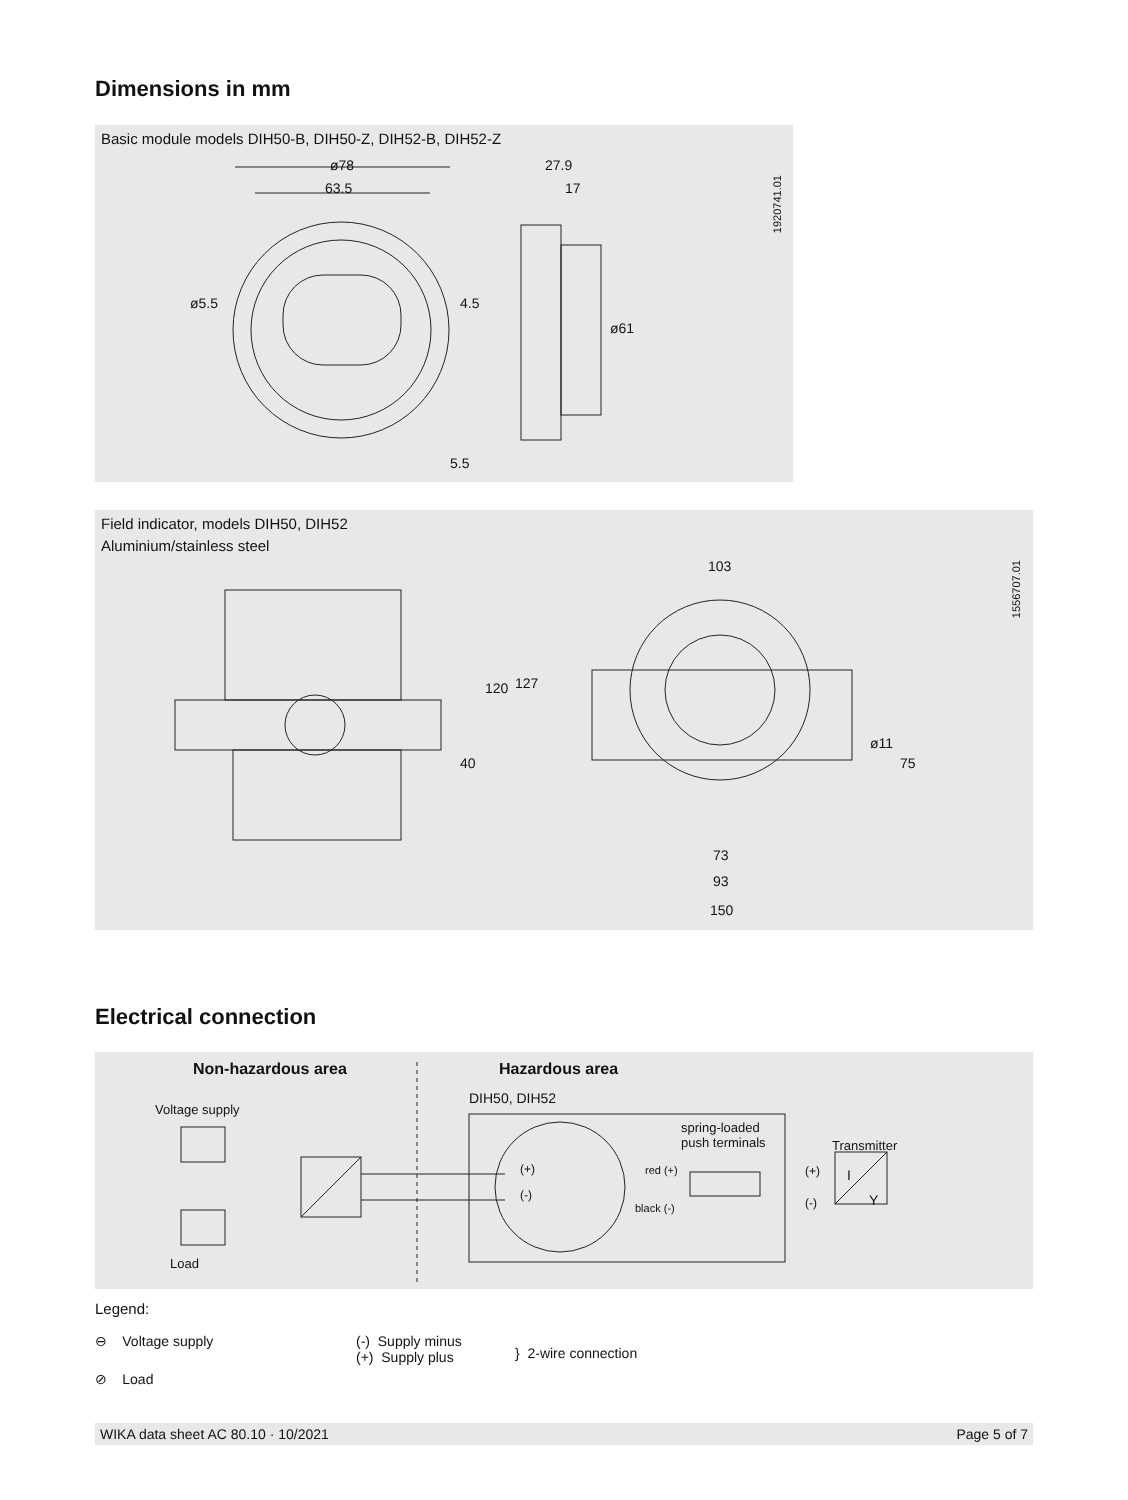Dimensions in mm
Basic module models DIH50-B, DIH50-Z, DIH52-B, DIH52-Z
ø78
63.5
27.9
17
5.5
4.5 ø5.5
ø61
1920741.01
Field indicator, models DIH50, DIH52
Aluminium/stainless steel
120 127
40
103
73
93
150
ø11
75
1556707.01
Electrical connection
Non-hazardous area Hazardous area
DIH50, DIH52
Voltage supply
spring-loaded
push terminals Transmitter
(+)
(-)
red (+)
black (-)
(+)
(-)
I
Y
Load
Legend:
⊖ Voltage supply
⊘ Load
(-) Supply minus
(+) Supply plus } 2-wire connection
WIKA data sheet AC 80.10 · 10/2021 Page 5 of 7